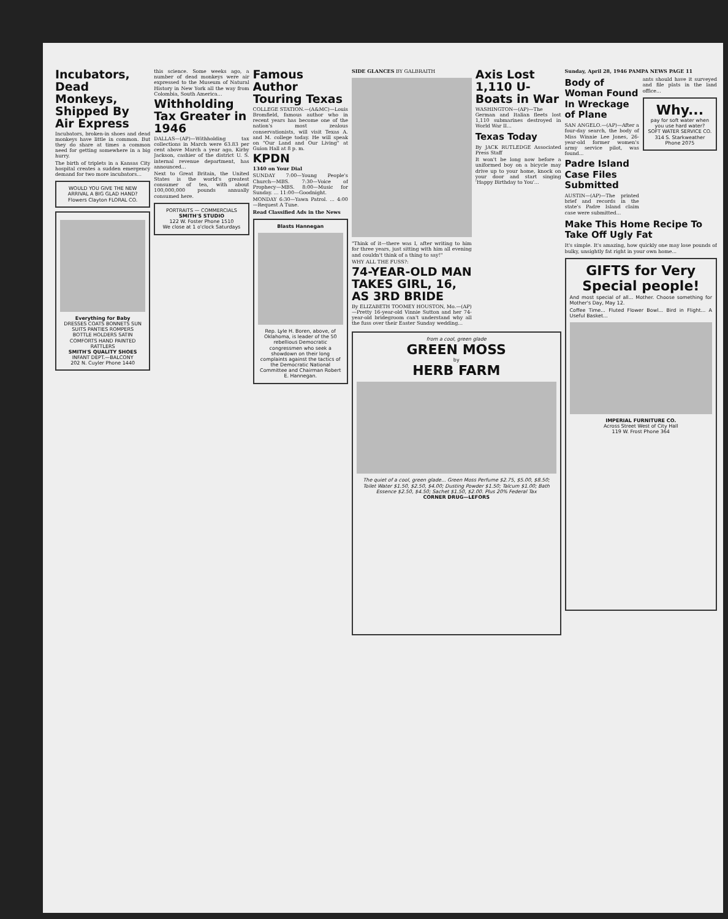Incubators, Dead Monkeys, Shipped By Air Express
Incubators, broken-in shoes and dead monkeys have little in common. But they do share at times a common need for getting somewhere in a big hurry.
The birth of triplets in a Kansas City hospital creates a sudden emergency demand for two more incubators...
WOULD YOU GIVE THE NEW ARRIVAL A BIG GLAD HAND?
Flowers Clayton FLORAL CO.
Everything for Baby
DRESSES COATS BONNETS SUN SUITS PANTIES ROMPERS
BOTTLE HOLDERS SATIN COMFORTS HAND PAINTED RATTLERS
SMITH'S QUALITY SHOES
INFANT DEPT.—BALCONY
202 N. Cuyler Phone 1440
this science. Some weeks ago, a number of dead monkeys were air expressed to the Museum of Natural History in New York all the way from Colombia, South America...
Withholding Tax Greater in 1946
DALLAS—(AP)—Withholding tax collections in March were 63.83 per cent above March a year ago, Kirby Jackson, cashier of the district U. S. internal revenue department, has announced...
Next to Great Britain, the United States is the world's greatest consumer of tea, with about 100,000,000 pounds annually consumed here.
PORTRAITS — COMMERCIALS
SMITH'S STUDIO
122 W. Foster Phone 1510
We close at 1 o'clock Saturdays
Famous Author Touring Texas
COLLEGE STATION.—(A&MC)—Louis Bromfield, famous author who in recent years has become one of the nation's most zealous conservationists, will visit Texas A. and M. college today. He will speak on "Our Land and Our Living" at Guion Hall at 8 p. m.
KPDN
1340 on Your Dial
SUNDAY 7:00—Young People's Church—MBS. 7:30—Voice of Prophecy—MBS. 8:00—Music for Sunday. ... 11:00—Goodnight.
MONDAY 6:30—Yawn Patrol. ... 4:00—Request A Tune.
Read Classified Ads in the News
Blasts Hannegan
Rep. Lyle H. Boren, above, of Oklahoma, is leader of the 50 rebellious Democratic congressmen who seek a showdown on their long complaints against the tactics of the Democratic National Committee and Chairman Robert E. Hannegan.
SIDE GLANCES BY GALBRAITH
"Think of it—there was I, after writing to him for three years, just sitting with him all evening and couldn't think of a thing to say!"
WHY ALL THE FUSS?:
74-YEAR-OLD MAN TAKES GIRL, 16, AS 3RD BRIDE
By ELIZABETH TOOMEY HOUSTON, Mo.—(AP)—Pretty 16-year-old Vinnie Sutton and her 74-year-old bridegroom can't understand why all the fuss over their Easter Sunday wedding...
Axis Lost 1,110 U-Boats in War
WASHINGTON—(AP)—The German and Italian fleets lost 1,110 submarines destroyed in World War II...
Texas Today
By JACK RUTLEDGE Associated Press Staff
It won't be long now before a uniformed boy on a bicycle may drive up to your home, knock on your door and start singing 'Happy Birthday to You'...
from a cool, green glade
GREEN MOSS
by
HERB FARM
The quiet of a cool, green glade... Green Moss Perfume $2.75, $5.00, $8.50; Toilet Water $1.50, $2.50, $4.00; Dusting Powder $1.50; Talcum $1.00; Bath Essence $2.50, $4.50; Sachet $1.50, $2.00. Plus 20% Federal Tax
CORNER DRUG—LEFORS
Sunday, April 28, 1946 PAMPA NEWS PAGE 11
Body of Woman Found In Wreckage of Plane
SAN ANGELO.—(AP)—After a four-day search, the body of Miss Winnie Lee Jones, 26-year-old former women's army service pilot, was found...
Padre Island Case Files Submitted
AUSTIN—(AP)—The printed brief and records in the state's Padre Island claim case were submitted...
ants should have it surveyed and file plats in the land office...
Why...
pay for soft water when you use hard water?
SOFT WATER SERVICE CO.
314 S. Starkweather Phone 2075
Make This Home Recipe To Take Off Ugly Fat
It's simple. It's amazing, how quickly one may lose pounds of bulky, unsightly fat right in your own home...
GIFTS for Very Special people!
And most special of all... Mother. Choose something for Mother's Day, May 12.
Coffee Time... Fluted Flower Bowl... Bird in Flight... A Useful Basket...
IMPERIAL FURNITURE CO.
Across Street West of City Hall
119 W. Frost Phone 364